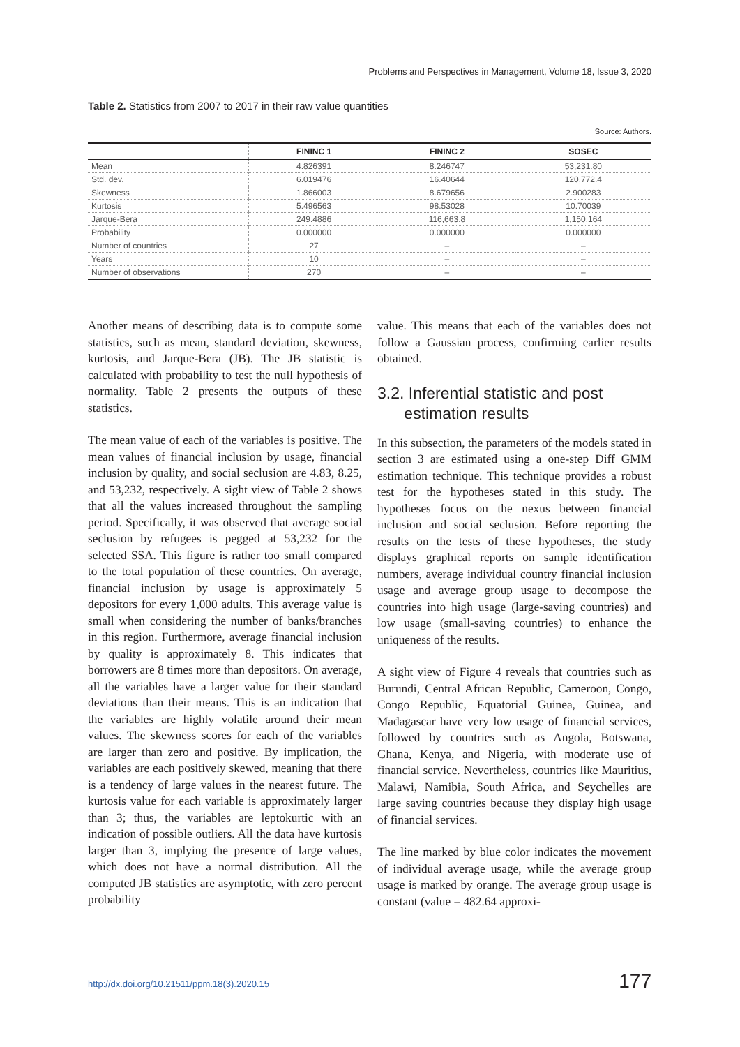Problems and Perspectives in Management, Volume 18, Issue 3, 2020
Table 2. Statistics from 2007 to 2017 in their raw value quantities
Source: Authors.
| | FININC 1 | FININC 2 | SOSEC |
| --- | --- | --- | --- |
| Mean | 4.826391 | 8.246747 | 53,231.80 |
| Std. dev. | 6.019476 | 16.40644 | 120,772.4 |
| Skewness | 1.866003 | 8.679656 | 2.900283 |
| Kurtosis | 5.496563 | 98.53028 | 10.70039 |
| Jarque-Bera | 249.4886 | 116,663.8 | 1,150.164 |
| Probability | 0.000000 | 0.000000 | 0.000000 |
| Number of countries | 27 | – | – |
| Years | 10 | – | – |
| Number of observations | 270 | – | – |
Another means of describing data is to compute some statistics, such as mean, standard deviation, skewness, kurtosis, and Jarque-Bera (JB). The JB statistic is calculated with probability to test the null hypothesis of normality. Table 2 presents the outputs of these statistics.
The mean value of each of the variables is positive. The mean values of financial inclusion by usage, financial inclusion by quality, and social seclusion are 4.83, 8.25, and 53,232, respectively. A sight view of Table 2 shows that all the values increased throughout the sampling period. Specifically, it was observed that average social seclusion by refugees is pegged at 53,232 for the selected SSA. This figure is rather too small compared to the total population of these countries. On average, financial inclusion by usage is approximately 5 depositors for every 1,000 adults. This average value is small when considering the number of banks/branches in this region. Furthermore, average financial inclusion by quality is approximately 8. This indicates that borrowers are 8 times more than depositors. On average, all the variables have a larger value for their standard deviations than their means. This is an indication that the variables are highly volatile around their mean values. The skewness scores for each of the variables are larger than zero and positive. By implication, the variables are each positively skewed, meaning that there is a tendency of large values in the nearest future. The kurtosis value for each variable is approximately larger than 3; thus, the variables are leptokurtic with an indication of possible outliers. All the data have kurtosis larger than 3, implying the presence of large values, which does not have a normal distribution. All the computed JB statistics are asymptotic, with zero percent probability
value. This means that each of the variables does not follow a Gaussian process, confirming earlier results obtained.
3.2. Inferential statistic and post
estimation results
In this subsection, the parameters of the models stated in section 3 are estimated using a one-step Diff GMM estimation technique. This technique provides a robust test for the hypotheses stated in this study. The hypotheses focus on the nexus between financial inclusion and social seclusion. Before reporting the results on the tests of these hypotheses, the study displays graphical reports on sample identification numbers, average individual country financial inclusion usage and average group usage to decompose the countries into high usage (large-saving countries) and low usage (small-saving countries) to enhance the uniqueness of the results.
A sight view of Figure 4 reveals that countries such as Burundi, Central African Republic, Cameroon, Congo, Congo Republic, Equatorial Guinea, Guinea, and Madagascar have very low usage of financial services, followed by countries such as Angola, Botswana, Ghana, Kenya, and Nigeria, with moderate use of financial service. Nevertheless, countries like Mauritius, Malawi, Namibia, South Africa, and Seychelles are large saving countries because they display high usage of financial services.
The line marked by blue color indicates the movement of individual average usage, while the average group usage is marked by orange. The average group usage is constant (value = 482.64 approxi-
http://dx.doi.org/10.21511/ppm.18(3).2020.15
177